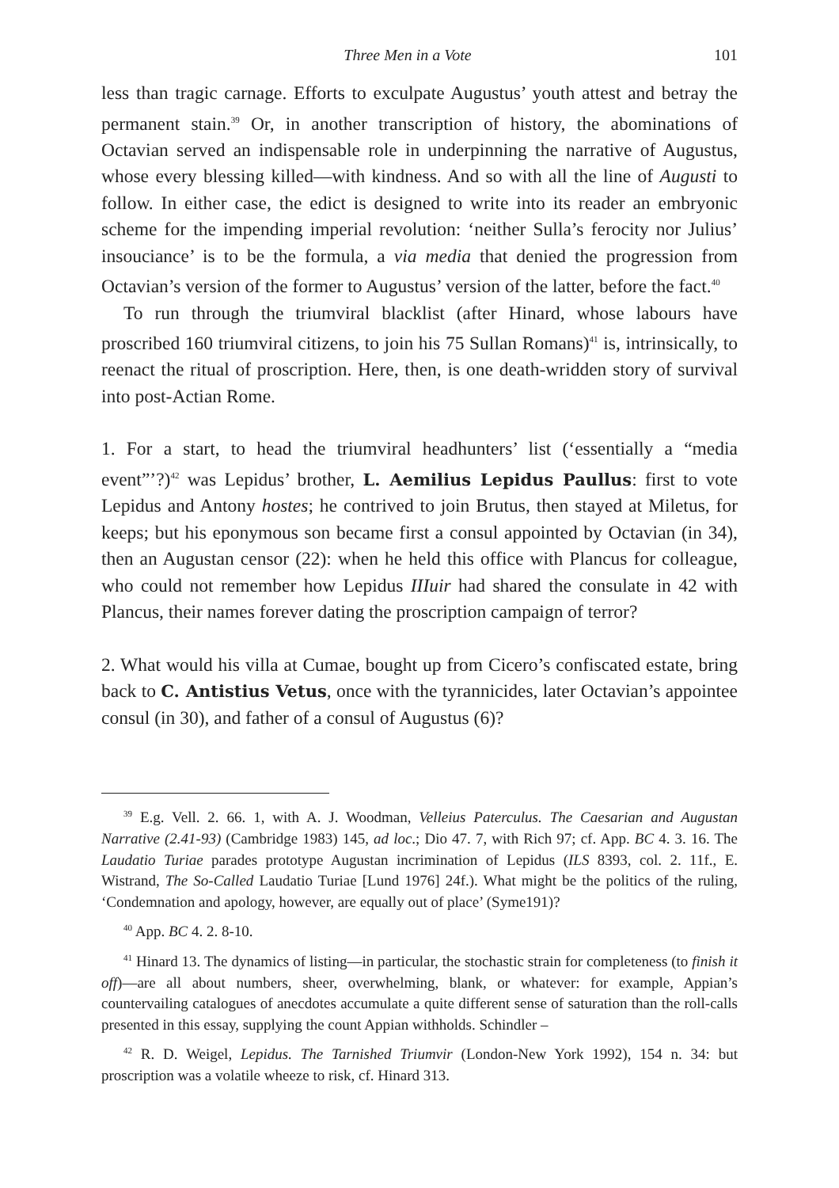Three Men in a Vote 101
less than tragic carnage. Efforts to exculpate Augustus’ youth attest and betray the permanent stain.<sup>39</sup> Or, in another transcription of history, the abominations of Octavian served an indispensable role in underpinning the narrative of Augustus, whose every blessing killed—with kindness. And so with all the line of Augusti to follow. In either case, the edict is designed to write into its reader an embryonic scheme for the impending imperial revolution: ‘neither Sulla’s ferocity nor Julius’ insouciance’ is to be the formula, a via media that denied the progression from Octavian’s version of the former to Augustus’ version of the latter, before the fact.<sup>40</sup>
To run through the triumviral blacklist (after Hinard, whose labours have proscribed 160 triumviral citizens, to join his 75 Sullan Romans)<sup>41</sup> is, intrinsically, to reenact the ritual of proscription. Here, then, is one death-wridden story of survival into post-Actian Rome.
1. For a start, to head the triumviral headhunters’ list (‘essentially a “media event”’?)<sup>42</sup> was Lepidus’ brother, L. Aemilius Lepidus Paullus: first to vote Lepidus and Antony hostes; he contrived to join Brutus, then stayed at Miletus, for keeps; but his eponymous son became first a consul appointed by Octavian (in 34), then an Augustan censor (22): when he held this office with Plancus for colleague, who could not remember how Lepidus IIIuir had shared the consulate in 42 with Plancus, their names forever dating the proscription campaign of terror?
2. What would his villa at Cumae, bought up from Cicero’s confiscated estate, bring back to C. Antistius Vetus, once with the tyrannicides, later Octavian’s appointee consul (in 30), and father of a consul of Augustus (6)?
<sup>39</sup> E.g. Vell. 2. 66. 1, with A. J. Woodman, Velleius Paterculus. The Caesarian and Augustan Narrative (2.41-93) (Cambridge 1983) 145, ad loc.; Dio 47. 7, with Rich 97; cf. App. BC 4. 3. 16. The Laudatio Turiae parades prototype Augustan incrimination of Lepidus (ILS 8393, col. 2. 11f., E. Wistrand, The So-Called Laudatio Turiae [Lund 1976] 24f.). What might be the politics of the ruling, ‘Condemnation and apology, however, are equally out of place’ (Syme191)?
<sup>40</sup> App. BC 4. 2. 8-10.
<sup>41</sup> Hinard 13. The dynamics of listing—in particular, the stochastic strain for completeness (to finish it off)—are all about numbers, sheer, overwhelming, blank, or whatever: for example, Appian’s countervailing catalogues of anecdotes accumulate a quite different sense of saturation than the roll-calls presented in this essay, supplying the count Appian withholds. Schindler –
<sup>42</sup> R. D. Weigel, Lepidus. The Tarnished Triumvir (London-New York 1992), 154 n. 34: but proscription was a volatile wheeze to risk, cf. Hinard 313.